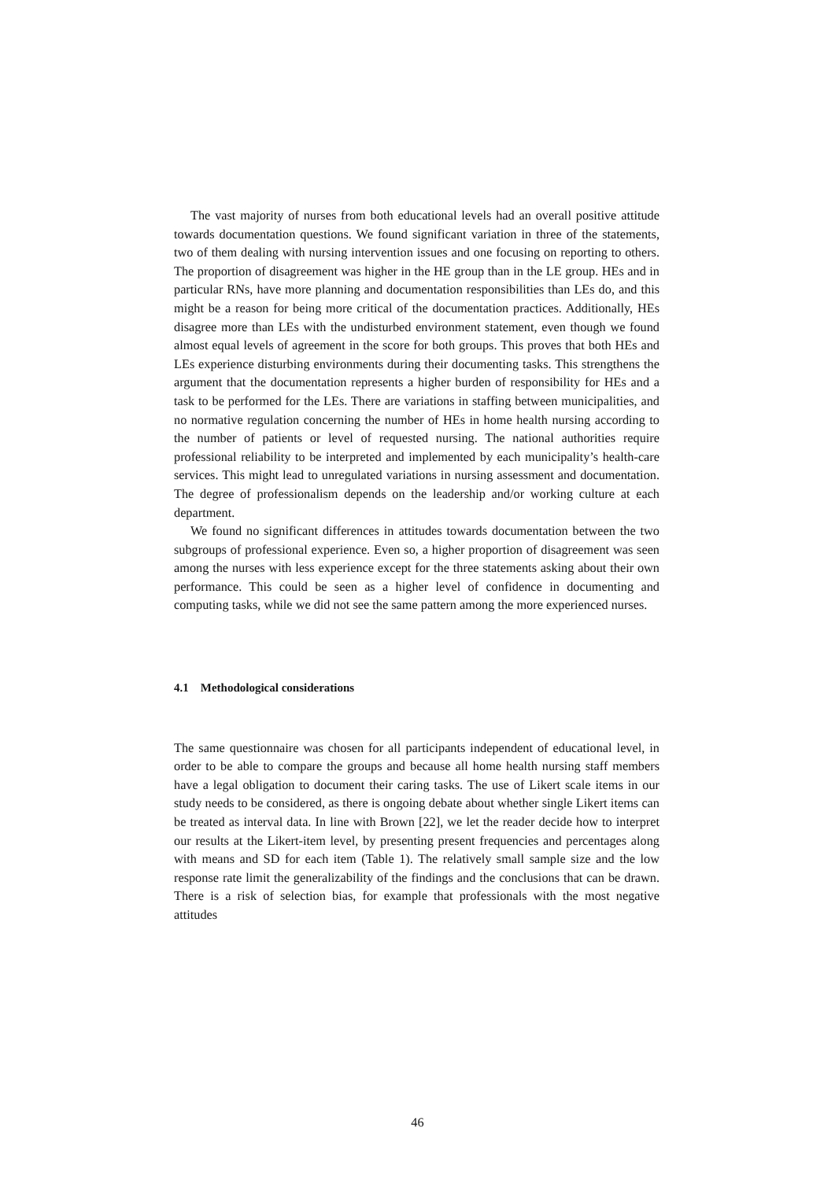The vast majority of nurses from both educational levels had an overall positive attitude towards documentation questions. We found significant variation in three of the statements, two of them dealing with nursing intervention issues and one focusing on reporting to others. The proportion of disagreement was higher in the HE group than in the LE group. HEs and in particular RNs, have more planning and documentation responsibilities than LEs do, and this might be a reason for being more critical of the documentation practices. Additionally, HEs disagree more than LEs with the undisturbed environment statement, even though we found almost equal levels of agreement in the score for both groups. This proves that both HEs and LEs experience disturbing environments during their documenting tasks. This strengthens the argument that the documentation represents a higher burden of responsibility for HEs and a task to be performed for the LEs. There are variations in staffing between municipalities, and no normative regulation concerning the number of HEs in home health nursing according to the number of patients or level of requested nursing. The national authorities require professional reliability to be interpreted and implemented by each municipality’s health-care services. This might lead to unregulated variations in nursing assessment and documentation. The degree of professionalism depends on the leadership and/or working culture at each department.
We found no significant differences in attitudes towards documentation between the two subgroups of professional experience. Even so, a higher proportion of disagreement was seen among the nurses with less experience except for the three statements asking about their own performance. This could be seen as a higher level of confidence in documenting and computing tasks, while we did not see the same pattern among the more experienced nurses.
4.1 Methodological considerations
The same questionnaire was chosen for all participants independent of educational level, in order to be able to compare the groups and because all home health nursing staff members have a legal obligation to document their caring tasks. The use of Likert scale items in our study needs to be considered, as there is ongoing debate about whether single Likert items can be treated as interval data. In line with Brown [22], we let the reader decide how to interpret our results at the Likert-item level, by presenting present frequencies and percentages along with means and SD for each item (Table 1). The relatively small sample size and the low response rate limit the generalizability of the findings and the conclusions that can be drawn. There is a risk of selection bias, for example that professionals with the most negative attitudes
46